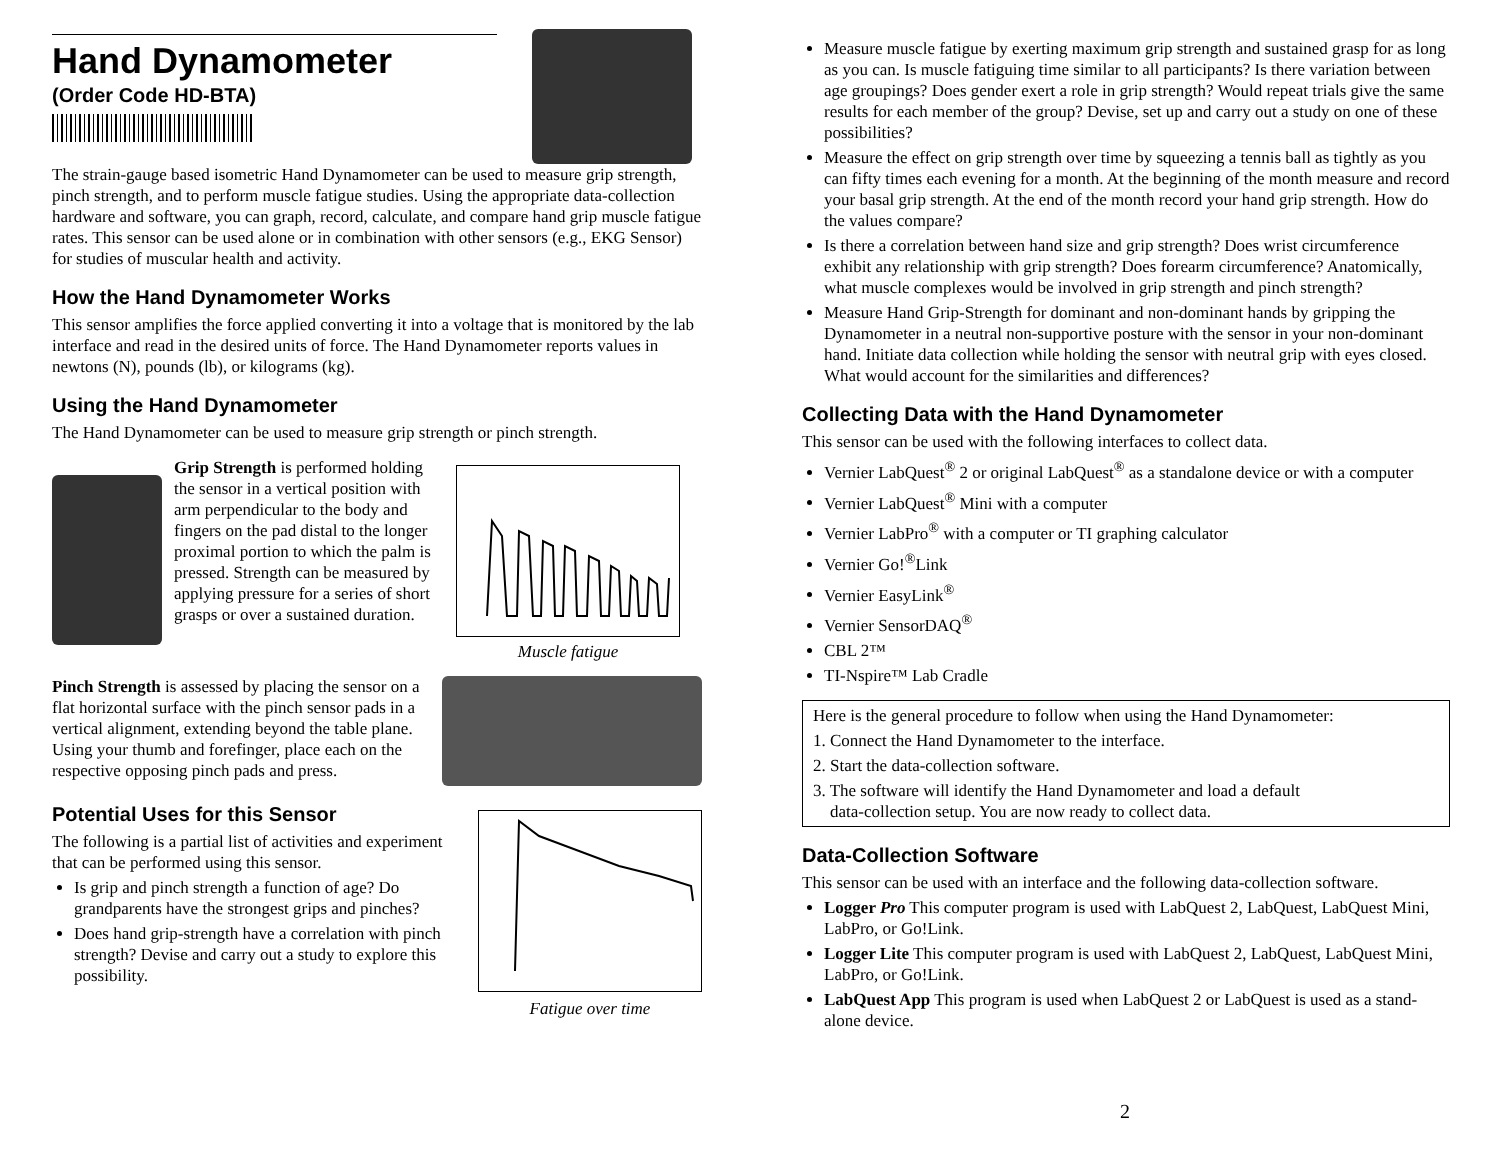Hand Dynamometer
(Order Code HD-BTA)
The strain-gauge based isometric Hand Dynamometer can be used to measure grip strength, pinch strength, and to perform muscle fatigue studies. Using the appropriate data-collection hardware and software, you can graph, record, calculate, and compare hand grip muscle fatigue rates. This sensor can be used alone or in combination with other sensors (e.g., EKG Sensor) for studies of muscular health and activity.
How the Hand Dynamometer Works
This sensor amplifies the force applied converting it into a voltage that is monitored by the lab interface and read in the desired units of force. The Hand Dynamometer reports values in newtons (N), pounds (lb), or kilograms (kg).
Using the Hand Dynamometer
The Hand Dynamometer can be used to measure grip strength or pinch strength.
Grip Strength is performed holding the sensor in a vertical position with arm perpendicular to the body and fingers on the pad distal to the longer proximal portion to which the palm is pressed. Strength can be measured by applying pressure for a series of short grasps or over a sustained duration.
Muscle fatigue
Pinch Strength is assessed by placing the sensor on a flat horizontal surface with the pinch sensor pads in a vertical alignment, extending beyond the table plane. Using your thumb and forefinger, place each on the respective opposing pinch pads and press.
Potential Uses for this Sensor
The following is a partial list of activities and experiment that can be performed using this sensor.
Is grip and pinch strength a function of age? Do grandparents have the strongest grips and pinches?
Does hand grip-strength have a correlation with pinch strength? Devise and carry out a study to explore this possibility.
Fatigue over time
Measure muscle fatigue by exerting maximum grip strength and sustained grasp for as long as you can. Is muscle fatiguing time similar to all participants? Is there variation between age groupings? Does gender exert a role in grip strength? Would repeat trials give the same results for each member of the group? Devise, set up and carry out a study on one of these possibilities?
Measure the effect on grip strength over time by squeezing a tennis ball as tightly as you can fifty times each evening for a month. At the beginning of the month measure and record your basal grip strength. At the end of the month record your hand grip strength. How do the values compare?
Is there a correlation between hand size and grip strength? Does wrist circumference exhibit any relationship with grip strength? Does forearm circumference? Anatomically, what muscle complexes would be involved in grip strength and pinch strength?
Measure Hand Grip-Strength for dominant and non-dominant hands by gripping the Dynamometer in a neutral non-supportive posture with the sensor in your non-dominant hand. Initiate data collection while holding the sensor with neutral grip with eyes closed. What would account for the similarities and differences?
Collecting Data with the Hand Dynamometer
This sensor can be used with the following interfaces to collect data.
Vernier LabQuest<sup>®</sup> 2 or original LabQuest<sup>®</sup> as a standalone device or with a computer
Vernier LabQuest<sup>®</sup> Mini with a computer
Vernier LabPro<sup>®</sup> with a computer or TI graphing calculator
Vernier Go!<sup>®</sup>Link
Vernier EasyLink<sup>®</sup>
Vernier SensorDAQ<sup>®</sup>
CBL 2™
TI-Nspire™ Lab Cradle
Here is the general procedure to follow when using the Hand Dynamometer:
1. Connect the Hand Dynamometer to the interface.
2. Start the data-collection software.
3. The software will identify the Hand Dynamometer and load a default
data-collection setup. You are now ready to collect data.
Data-Collection Software
This sensor can be used with an interface and the following data-collection software.
Logger Pro This computer program is used with LabQuest 2, LabQuest, LabQuest Mini, LabPro, or Go!Link.
Logger Lite This computer program is used with LabQuest 2, LabQuest, LabQuest Mini, LabPro, or Go!Link.
LabQuest App This program is used when LabQuest 2 or LabQuest is used as a stand-alone device.
2